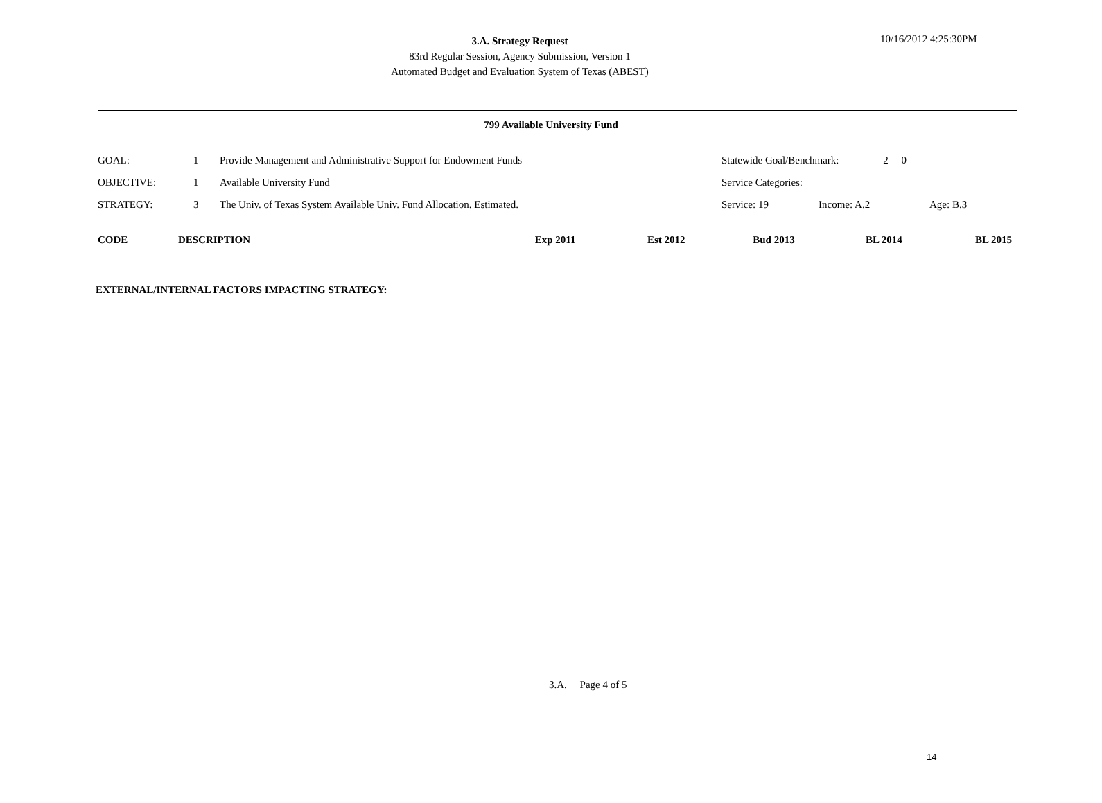3.A. Strategy Request
83rd Regular Session, Agency Submission, Version 1
Automated Budget and Evaluation System of Texas (ABEST)
10/16/2012 4:25:30PM
799 Available University Fund
| GOAL: | 1 | Provide Management and Administrative Support for Endowment Funds | Statewide Goal/Benchmark: 2 0 | | |
| OBJECTIVE: | 1 | Available University Fund | Service Categories: | | |
| STRATEGY: | 3 | The Univ. of Texas System Available Univ. Fund Allocation. Estimated. | Service: 19 | Income: A.2 | Age: B.3 |
| CODE | DESCRIPTION | Exp 2011 | Est 2012 | Bud 2013 | BL 2014 | BL 2015 |
| --- | --- | --- | --- | --- | --- | --- |
EXTERNAL/INTERNAL FACTORS IMPACTING STRATEGY:
3.A. Page 4 of 5
14